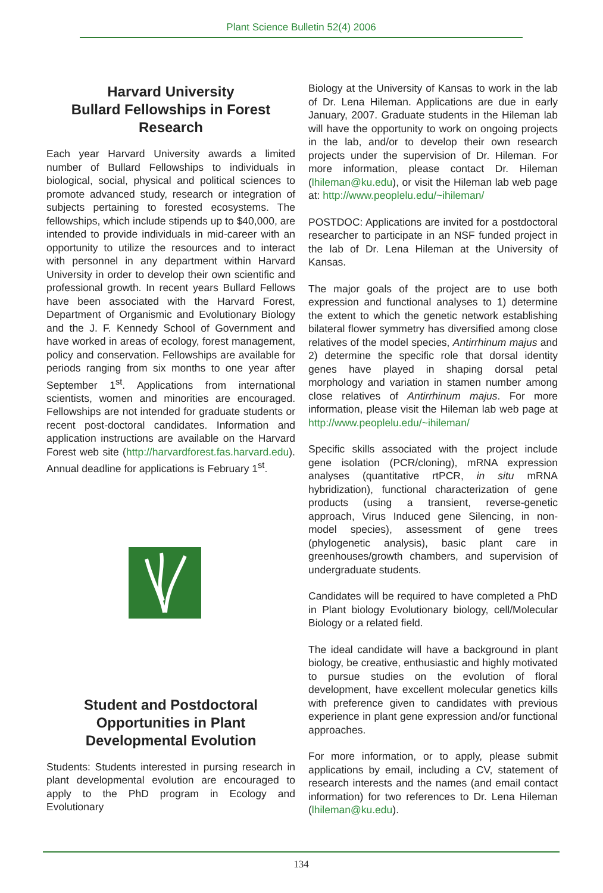Plant Science Bulletin 52(4) 2006
Harvard University
Bullard Fellowships in Forest Research
Each year Harvard University awards a limited number of Bullard Fellowships to individuals in biological, social, physical and political sciences to promote advanced study, research or integration of subjects pertaining to forested ecosystems. The fellowships, which include stipends up to $40,000, are intended to provide individuals in mid-career with an opportunity to utilize the resources and to interact with personnel in any department within Harvard University in order to develop their own scientific and professional growth. In recent years Bullard Fellows have been associated with the Harvard Forest, Department of Organismic and Evolutionary Biology and the J. F. Kennedy School of Government and have worked in areas of ecology, forest management, policy and conservation. Fellowships are available for periods ranging from six months to one year after September 1<sup>st</sup>. Applications from international scientists, women and minorities are encouraged. Fellowships are not intended for graduate students or recent post-doctoral candidates. Information and application instructions are available on the Harvard Forest web site (http://harvardforest.fas.harvard.edu). Annual deadline for applications is February 1<sup>st</sup>.
Student and Postdoctoral Opportunities in Plant Developmental Evolution
Students: Students interested in pursing research in plant developmental evolution are encouraged to apply to the PhD program in Ecology and Evolutionary
Biology at the University of Kansas to work in the lab of Dr. Lena Hileman. Applications are due in early January, 2007. Graduate students in the Hileman lab will have the opportunity to work on ongoing projects in the lab, and/or to develop their own research projects under the supervision of Dr. Hileman. For more information, please contact Dr. Hileman (lhileman@ku.edu), or visit the Hileman lab web page at: http://www.peoplelu.edu/~ihileman/
POSTDOC: Applications are invited for a postdoctoral researcher to participate in an NSF funded project in the lab of Dr. Lena Hileman at the University of Kansas.
The major goals of the project are to use both expression and functional analyses to 1) determine the extent to which the genetic network establishing bilateral flower symmetry has diversified among close relatives of the model species, Antirrhinum majus and 2) determine the specific role that dorsal identity genes have played in shaping dorsal petal morphology and variation in stamen number among close relatives of Antirrhinum majus. For more information, please visit the Hileman lab web page at http://www.peoplelu.edu/~ihileman/
Specific skills associated with the project include gene isolation (PCR/cloning), mRNA expression analyses (quantitative rtPCR, in situ mRNA hybridization), functional characterization of gene products (using a transient, reverse-genetic approach, Virus Induced gene Silencing, in non-model species), assessment of gene trees (phylogenetic analysis), basic plant care in greenhouses/growth chambers, and supervision of undergraduate students.
Candidates will be required to have completed a PhD in Plant biology Evolutionary biology, cell/Molecular Biology or a related field.
The ideal candidate will have a background in plant biology, be creative, enthusiastic and highly motivated to pursue studies on the evolution of floral development, have excellent molecular genetics kills with preference given to candidates with previous experience in plant gene expression and/or functional approaches.
For more information, or to apply, please submit applications by email, including a CV, statement of research interests and the names (and email contact information) for two references to Dr. Lena Hileman (lhileman@ku.edu).
134